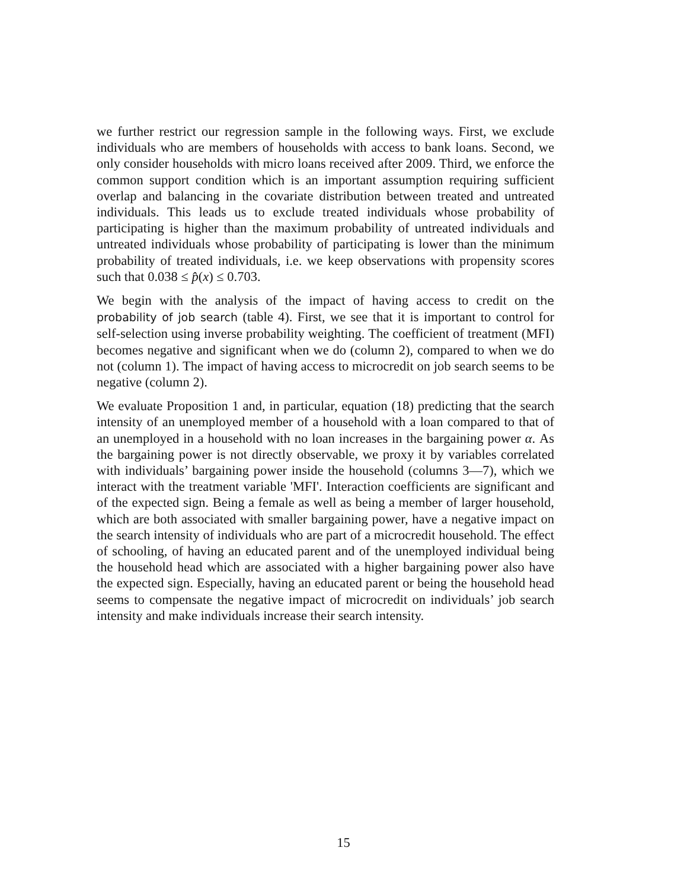we further restrict our regression sample in the following ways. First, we exclude individuals who are members of households with access to bank loans. Second, we only consider households with micro loans received after 2009. Third, we enforce the common support condition which is an important assumption requiring sufficient overlap and balancing in the covariate distribution between treated and untreated individuals. This leads us to exclude treated individuals whose probability of participating is higher than the maximum probability of untreated individuals and untreated individuals whose probability of participating is lower than the minimum probability of treated individuals, i.e. we keep observations with propensity scores such that 0.038 ≤ p̂(x) ≤ 0.703.
We begin with the analysis of the impact of having access to credit on the probability of job search (table 4). First, we see that it is important to control for self-selection using inverse probability weighting. The coefficient of treatment (MFI) becomes negative and significant when we do (column 2), compared to when we do not (column 1). The impact of having access to microcredit on job search seems to be negative (column 2).
We evaluate Proposition 1 and, in particular, equation (18) predicting that the search intensity of an unemployed member of a household with a loan compared to that of an unemployed in a household with no loan increases in the bargaining power α. As the bargaining power is not directly observable, we proxy it by variables correlated with individuals’ bargaining power inside the household (columns 3—7), which we interact with the treatment variable 'MFI'. Interaction coefficients are significant and of the expected sign. Being a female as well as being a member of larger household, which are both associated with smaller bargaining power, have a negative impact on the search intensity of individuals who are part of a microcredit household. The effect of schooling, of having an educated parent and of the unemployed individual being the household head which are associated with a higher bargaining power also have the expected sign. Especially, having an educated parent or being the household head seems to compensate the negative impact of microcredit on individuals’ job search intensity and make individuals increase their search intensity.
15